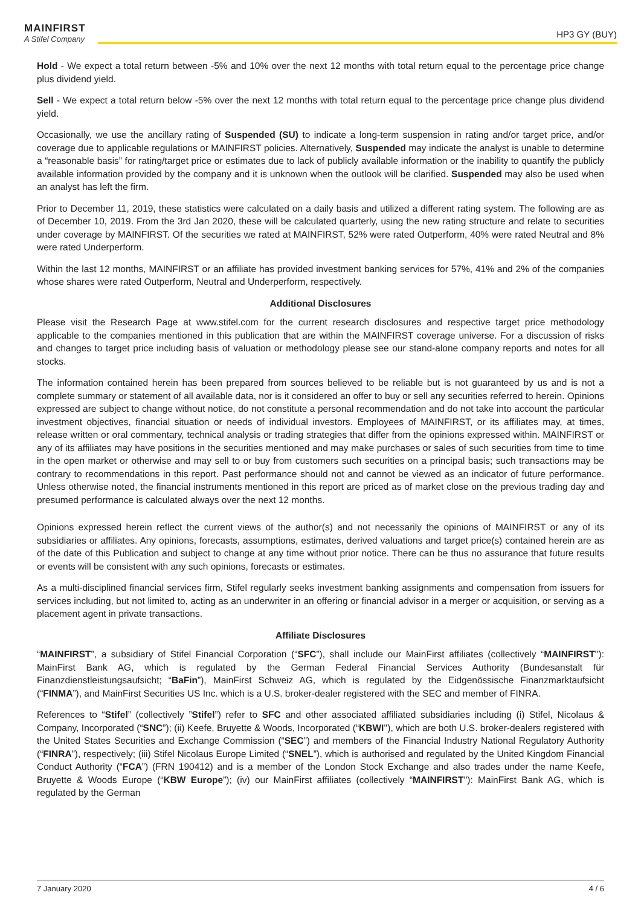MAINFIRST
A Stifel Company
HP3 GY (BUY)
Hold - We expect a total return between -5% and 10% over the next 12 months with total return equal to the percentage price change plus dividend yield.
Sell - We expect a total return below -5% over the next 12 months with total return equal to the percentage price change plus dividend yield.
Occasionally, we use the ancillary rating of Suspended (SU) to indicate a long-term suspension in rating and/or target price, and/or coverage due to applicable regulations or MAINFIRST policies. Alternatively, Suspended may indicate the analyst is unable to determine a “reasonable basis” for rating/target price or estimates due to lack of publicly available information or the inability to quantify the publicly available information provided by the company and it is unknown when the outlook will be clarified. Suspended may also be used when an analyst has left the firm.
Prior to December 11, 2019, these statistics were calculated on a daily basis and utilized a different rating system. The following are as of December 10, 2019. From the 3rd Jan 2020, these will be calculated quarterly, using the new rating structure and relate to securities under coverage by MAINFIRST. Of the securities we rated at MAINFIRST, 52% were rated Outperform, 40% were rated Neutral and 8% were rated Underperform.
Within the last 12 months, MAINFIRST or an affiliate has provided investment banking services for 57%, 41% and 2% of the companies whose shares were rated Outperform, Neutral and Underperform, respectively.
Additional Disclosures
Please visit the Research Page at www.stifel.com for the current research disclosures and respective target price methodology applicable to the companies mentioned in this publication that are within the MAINFIRST coverage universe. For a discussion of risks and changes to target price including basis of valuation or methodology please see our stand-alone company reports and notes for all stocks.
The information contained herein has been prepared from sources believed to be reliable but is not guaranteed by us and is not a complete summary or statement of all available data, nor is it considered an offer to buy or sell any securities referred to herein. Opinions expressed are subject to change without notice, do not constitute a personal recommendation and do not take into account the particular investment objectives, financial situation or needs of individual investors. Employees of MAINFIRST, or its affiliates may, at times, release written or oral commentary, technical analysis or trading strategies that differ from the opinions expressed within. MAINFIRST or any of its affiliates may have positions in the securities mentioned and may make purchases or sales of such securities from time to time in the open market or otherwise and may sell to or buy from customers such securities on a principal basis; such transactions may be contrary to recommendations in this report. Past performance should not and cannot be viewed as an indicator of future performance. Unless otherwise noted, the financial instruments mentioned in this report are priced as of market close on the previous trading day and presumed performance is calculated always over the next 12 months.
Opinions expressed herein reflect the current views of the author(s) and not necessarily the opinions of MAINFIRST or any of its subsidiaries or affiliates. Any opinions, forecasts, assumptions, estimates, derived valuations and target price(s) contained herein are as of the date of this Publication and subject to change at any time without prior notice. There can be thus no assurance that future results or events will be consistent with any such opinions, forecasts or estimates.
As a multi-disciplined financial services firm, Stifel regularly seeks investment banking assignments and compensation from issuers for services including, but not limited to, acting as an underwriter in an offering or financial advisor in a merger or acquisition, or serving as a placement agent in private transactions.
Affiliate Disclosures
“MAINFIRST”, a subsidiary of Stifel Financial Corporation (“SFC”), shall include our MainFirst affiliates (collectively “MAINFIRST''): MainFirst Bank AG, which is regulated by the German Federal Financial Services Authority (Bundesanstalt für Finanzdienstleistungsaufsicht; “BaFin”), MainFirst Schweiz AG, which is regulated by the Eidgenössische Finanzmarktaufsicht (“FINMA”), and MainFirst Securities US Inc. which is a U.S. broker-dealer registered with the SEC and member of FINRA.
References to “Stifel” (collectively ”Stifel”) refer to SFC and other associated affiliated subsidiaries including (i) Stifel, Nicolaus & Company, Incorporated (“SNC”); (ii) Keefe, Bruyette & Woods, Incorporated (“KBWI''), which are both U.S. broker-dealers registered with the United States Securities and Exchange Commission (“SEC”) and members of the Financial Industry National Regulatory Authority (“FINRA”), respectively; (iii) Stifel Nicolaus Europe Limited (“SNEL”), which is authorised and regulated by the United Kingdom Financial Conduct Authority (“FCA”) (FRN 190412) and is a member of the London Stock Exchange and also trades under the name Keefe, Bruyette & Woods Europe (“KBW Europe”); (iv) our MainFirst affiliates (collectively “MAINFIRST''): MainFirst Bank AG, which is regulated by the German
7 January 2020 4 / 6